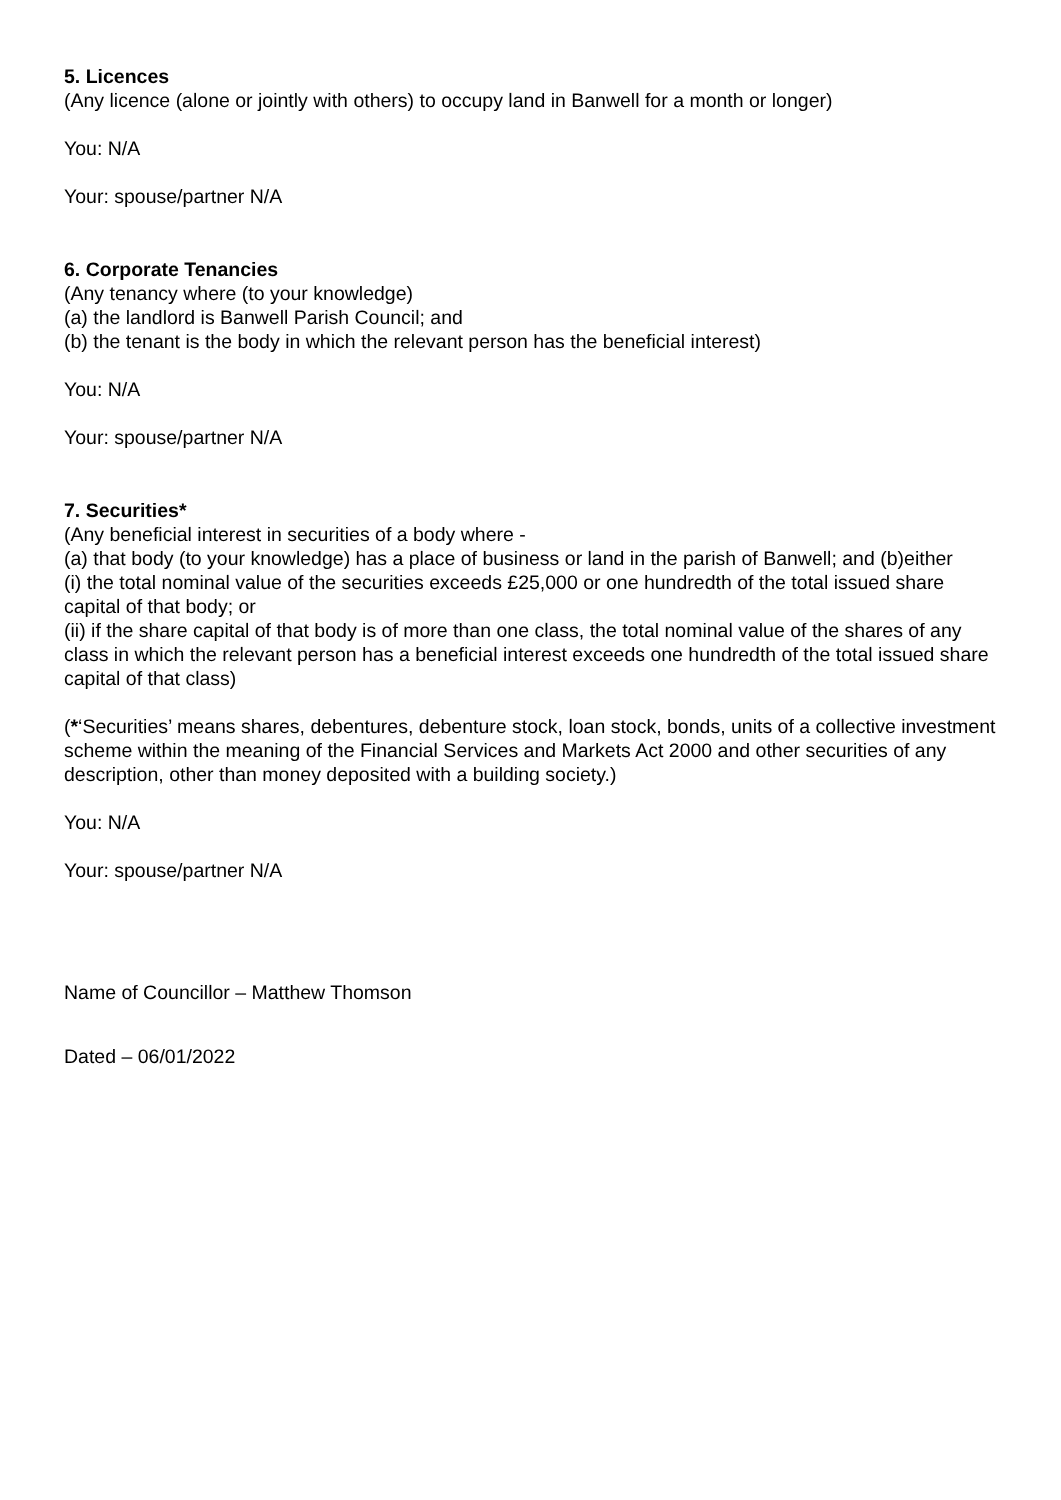5. Licences
(Any licence (alone or jointly with others) to occupy land in Banwell for a month or longer)
You: N/A
Your: spouse/partner N/A
6. Corporate Tenancies
(Any tenancy where (to your knowledge)
(a) the landlord is Banwell Parish Council; and
(b) the tenant is the body in which the relevant person has the beneficial interest)
You: N/A
Your: spouse/partner N/A
7. Securities*
(Any beneficial interest in securities of a body where -
(a) that body (to your knowledge) has a place of business or land in the parish of Banwell; and (b)either
(i) the total nominal value of the securities exceeds £25,000 or one hundredth of the total issued share capital of that body; or
(ii) if the share capital of that body is of more than one class, the total nominal value of the shares of any class in which the relevant person has a beneficial interest exceeds one hundredth of the total issued share capital of that class)
(*‘Securities’ means shares, debentures, debenture stock, loan stock, bonds, units of a collective investment scheme within the meaning of the Financial Services and Markets Act 2000 and other securities of any description, other than money deposited with a building society.)
You: N/A
Your: spouse/partner N/A
Name of Councillor – Matthew Thomson
Dated – 06/01/2022